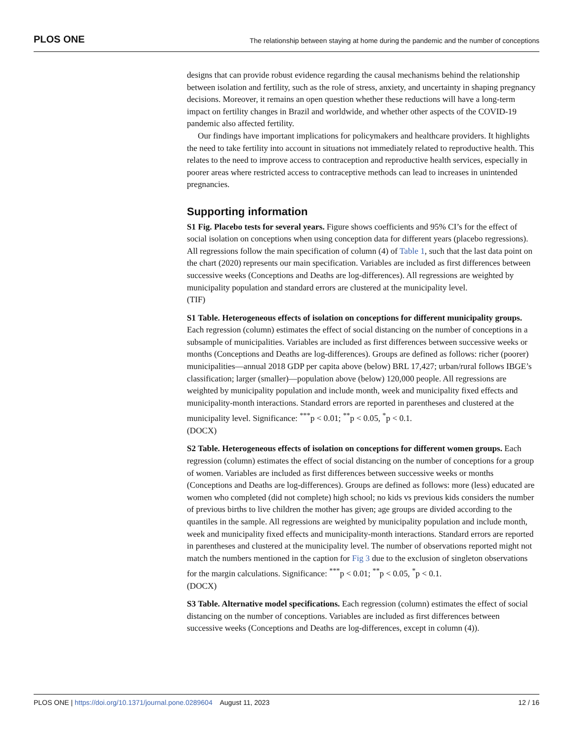PLOS ONE The relationship between staying at home during the pandemic and the number of conceptions
designs that can provide robust evidence regarding the causal mechanisms behind the relationship between isolation and fertility, such as the role of stress, anxiety, and uncertainty in shaping pregnancy decisions. Moreover, it remains an open question whether these reductions will have a long-term impact on fertility changes in Brazil and worldwide, and whether other aspects of the COVID-19 pandemic also affected fertility.
Our findings have important implications for policymakers and healthcare providers. It highlights the need to take fertility into account in situations not immediately related to reproductive health. This relates to the need to improve access to contraception and reproductive health services, especially in poorer areas where restricted access to contraceptive methods can lead to increases in unintended pregnancies.
Supporting information
S1 Fig. Placebo tests for several years. Figure shows coefficients and 95% CI’s for the effect of social isolation on conceptions when using conception data for different years (placebo regressions). All regressions follow the main specification of column (4) of Table 1, such that the last data point on the chart (2020) represents our main specification. Variables are included as first differences between successive weeks (Conceptions and Deaths are log-differences). All regressions are weighted by municipality population and standard errors are clustered at the municipality level.
(TIF)
S1 Table. Heterogeneous effects of isolation on conceptions for different municipality groups. Each regression (column) estimates the effect of social distancing on the number of conceptions in a subsample of municipalities. Variables are included as first differences between successive weeks or months (Conceptions and Deaths are log-differences). Groups are defined as follows: richer (poorer) municipalities—annual 2018 GDP per capita above (below) BRL 17,427; urban/rural follows IBGE’s classification; larger (smaller)—population above (below) 120,000 people. All regressions are weighted by municipality population and include month, week and municipality fixed effects and municipality-month interactions. Standard errors are reported in parentheses and clustered at the municipality level. Significance: <sup>***</sup>p < 0.01; <sup>**</sup>p < 0.05, <sup>*</sup>p < 0.1.
(DOCX)
S2 Table. Heterogeneous effects of isolation on conceptions for different women groups. Each regression (column) estimates the effect of social distancing on the number of conceptions for a group of women. Variables are included as first differences between successive weeks or months (Conceptions and Deaths are log-differences). Groups are defined as follows: more (less) educated are women who completed (did not complete) high school; no kids vs previous kids considers the number of previous births to live children the mother has given; age groups are divided according to the quantiles in the sample. All regressions are weighted by municipality population and include month, week and municipality fixed effects and municipality-month interactions. Standard errors are reported in parentheses and clustered at the municipality level. The number of observations reported might not match the numbers mentioned in the caption for Fig 3 due to the exclusion of singleton observations for the margin calculations. Significance: <sup>***</sup>p < 0.01; <sup>**</sup>p < 0.05, <sup>*</sup>p < 0.1.
(DOCX)
S3 Table. Alternative model specifications. Each regression (column) estimates the effect of social distancing on the number of conceptions. Variables are included as first differences between successive weeks (Conceptions and Deaths are log-differences, except in column (4)).
PLOS ONE | https://doi.org/10.1371/journal.pone.0289604 August 11, 2023 12 / 16